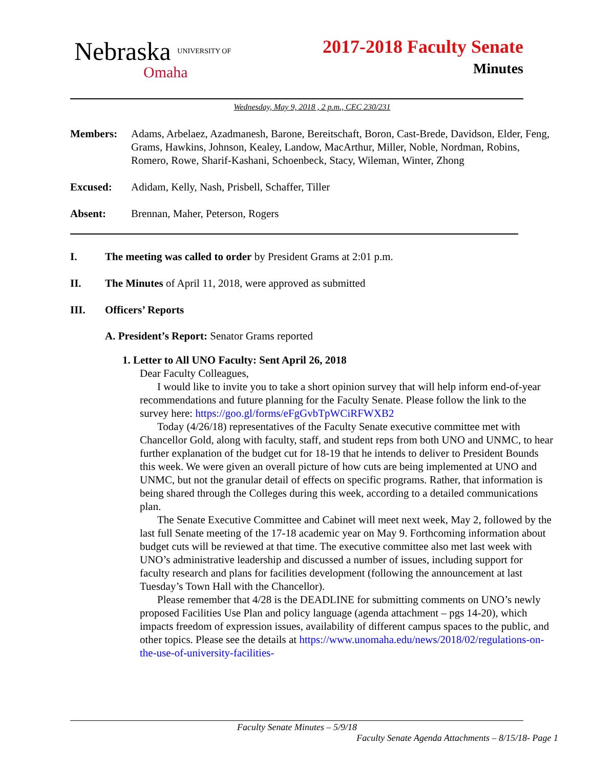Nebraska UNIVERSITY OF
Omaha
2017-2018 Faculty Senate
Minutes
Wednesday, May 9, 2018 , 2 p.m., CEC 230/231
Members: Adams, Arbelaez, Azadmanesh, Barone, Bereitschaft, Boron, Cast-Brede, Davidson, Elder, Feng, Grams, Hawkins, Johnson, Kealey, Landow, MacArthur, Miller, Noble, Nordman, Robins, Romero, Rowe, Sharif-Kashani, Schoenbeck, Stacy, Wileman, Winter, Zhong
Excused: Adidam, Kelly, Nash, Prisbell, Schaffer, Tiller
Absent: Brennan, Maher, Peterson, Rogers
I. The meeting was called to order by President Grams at 2:01 p.m.
II. The Minutes of April 11, 2018, were approved as submitted
III. Officers’ Reports
A. President’s Report: Senator Grams reported
1. Letter to All UNO Faculty: Sent April 26, 2018
Dear Faculty Colleagues,
I would like to invite you to take a short opinion survey that will help inform end-of-year recommendations and future planning for the Faculty Senate. Please follow the link to the survey here: https://goo.gl/forms/eFgGvbTpWCiRFWXB2
Today (4/26/18) representatives of the Faculty Senate executive committee met with Chancellor Gold, along with faculty, staff, and student reps from both UNO and UNMC, to hear further explanation of the budget cut for 18-19 that he intends to deliver to President Bounds this week. We were given an overall picture of how cuts are being implemented at UNO and UNMC, but not the granular detail of effects on specific programs. Rather, that information is being shared through the Colleges during this week, according to a detailed communications plan.
The Senate Executive Committee and Cabinet will meet next week, May 2, followed by the last full Senate meeting of the 17-18 academic year on May 9. Forthcoming information about budget cuts will be reviewed at that time. The executive committee also met last week with UNO’s administrative leadership and discussed a number of issues, including support for faculty research and plans for facilities development (following the announcement at last Tuesday’s Town Hall with the Chancellor).
Please remember that 4/28 is the DEADLINE for submitting comments on UNO’s newly proposed Facilities Use Plan and policy language (agenda attachment – pgs 14-20), which impacts freedom of expression issues, availability of different campus spaces to the public, and other topics. Please see the details at https://www.unomaha.edu/news/2018/02/regulations-on-the-use-of-university-facilities-
Faculty Senate Minutes – 5/9/18
Faculty Senate Agenda Attachments – 8/15/18- Page 1